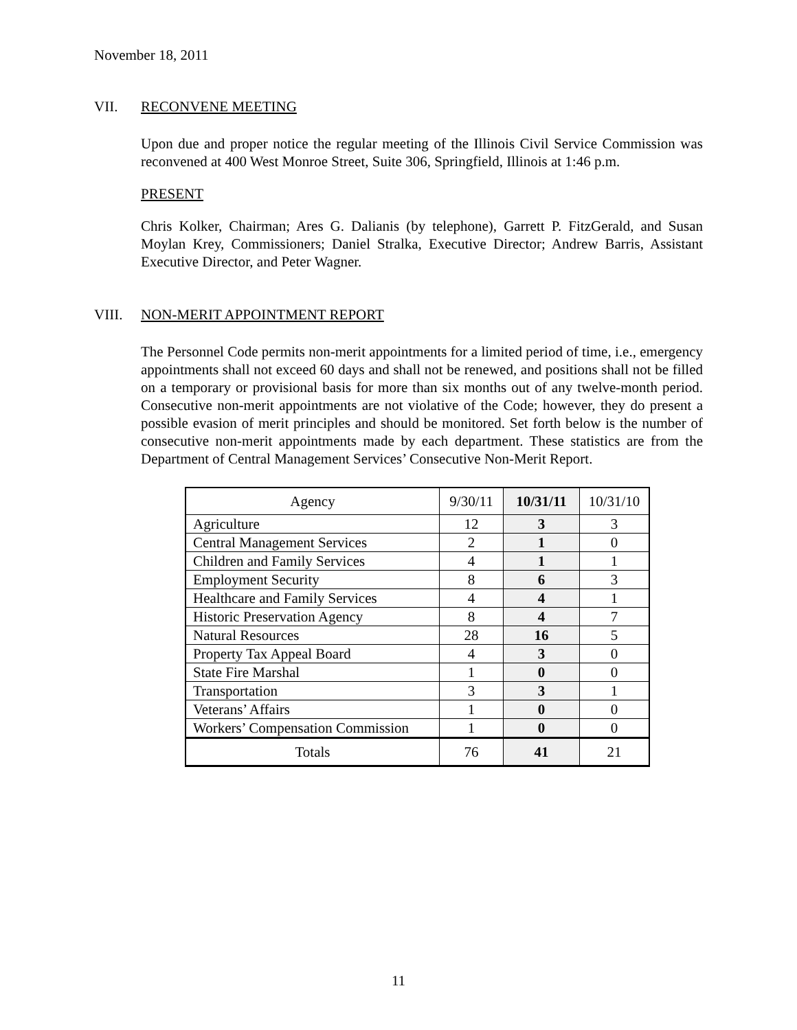November 18, 2011
VII. RECONVENE MEETING
Upon due and proper notice the regular meeting of the Illinois Civil Service Commission was reconvened at 400 West Monroe Street, Suite 306, Springfield, Illinois at 1:46 p.m.
PRESENT
Chris Kolker, Chairman; Ares G. Dalianis (by telephone), Garrett P. FitzGerald, and Susan Moylan Krey, Commissioners; Daniel Stralka, Executive Director; Andrew Barris, Assistant Executive Director, and Peter Wagner.
VIII. NON-MERIT APPOINTMENT REPORT
The Personnel Code permits non-merit appointments for a limited period of time, i.e., emergency appointments shall not exceed 60 days and shall not be renewed, and positions shall not be filled on a temporary or provisional basis for more than six months out of any twelve-month period. Consecutive non-merit appointments are not violative of the Code; however, they do present a possible evasion of merit principles and should be monitored. Set forth below is the number of consecutive non-merit appointments made by each department. These statistics are from the Department of Central Management Services’ Consecutive Non-Merit Report.
| Agency | 9/30/11 | 10/31/11 | 10/31/10 |
| --- | --- | --- | --- |
| Agriculture | 12 | 3 | 3 |
| Central Management Services | 2 | 1 | 0 |
| Children and Family Services | 4 | 1 | 1 |
| Employment Security | 8 | 6 | 3 |
| Healthcare and Family Services | 4 | 4 | 1 |
| Historic Preservation Agency | 8 | 4 | 7 |
| Natural Resources | 28 | 16 | 5 |
| Property Tax Appeal Board | 4 | 3 | 0 |
| State Fire Marshal | 1 | 0 | 0 |
| Transportation | 3 | 3 | 1 |
| Veterans’ Affairs | 1 | 0 | 0 |
| Workers’ Compensation Commission | 1 | 0 | 0 |
| Totals | 76 | 41 | 21 |
11